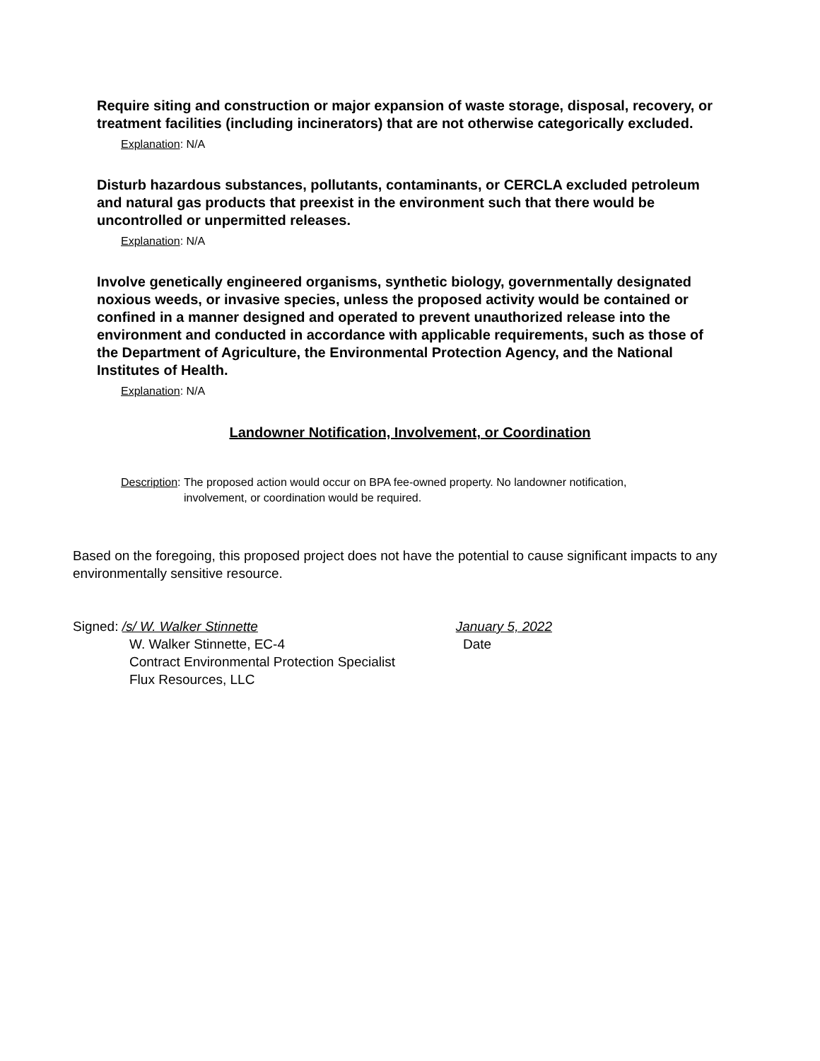Require siting and construction or major expansion of waste storage, disposal, recovery, or treatment facilities (including incinerators) that are not otherwise categorically excluded.
Explanation: N/A
Disturb hazardous substances, pollutants, contaminants, or CERCLA excluded petroleum and natural gas products that preexist in the environment such that there would be uncontrolled or unpermitted releases.
Explanation: N/A
Involve genetically engineered organisms, synthetic biology, governmentally designated noxious weeds, or invasive species, unless the proposed activity would be contained or confined in a manner designed and operated to prevent unauthorized release into the environment and conducted in accordance with applicable requirements, such as those of the Department of Agriculture, the Environmental Protection Agency, and the National Institutes of Health.
Explanation: N/A
Landowner Notification, Involvement, or Coordination
Description: The proposed action would occur on BPA fee-owned property. No landowner notification, involvement, or coordination would be required.
Based on the foregoing, this proposed project does not have the potential to cause significant impacts to any environmentally sensitive resource.
Signed: /s/ W. Walker Stinnette January 5, 2022
W. Walker Stinnette, EC-4 Date
Contract Environmental Protection Specialist
Flux Resources, LLC